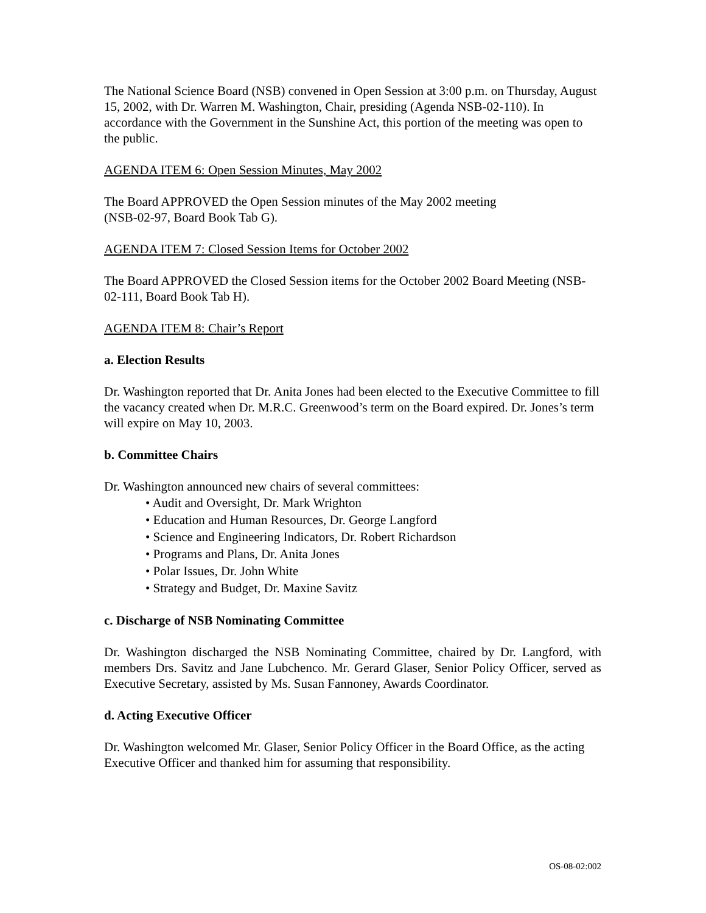The National Science Board (NSB) convened in Open Session at 3:00 p.m. on Thursday, August 15, 2002, with Dr. Warren M. Washington, Chair, presiding (Agenda NSB-02-110). In accordance with the Government in the Sunshine Act, this portion of the meeting was open to the public.
AGENDA ITEM 6: Open Session Minutes, May 2002
The Board APPROVED the Open Session minutes of the May 2002 meeting
(NSB-02-97, Board Book Tab G).
AGENDA ITEM 7: Closed Session Items for October 2002
The Board APPROVED the Closed Session items for the October 2002 Board Meeting (NSB-02-111, Board Book Tab H).
AGENDA ITEM 8: Chair’s Report
a. Election Results
Dr. Washington reported that Dr. Anita Jones had been elected to the Executive Committee to fill the vacancy created when Dr. M.R.C. Greenwood’s term on the Board expired. Dr. Jones’s term will expire on May 10, 2003.
b. Committee Chairs
Dr. Washington announced new chairs of several committees:
• Audit and Oversight, Dr. Mark Wrighton
• Education and Human Resources, Dr. George Langford
• Science and Engineering Indicators, Dr. Robert Richardson
• Programs and Plans, Dr. Anita Jones
• Polar Issues, Dr. John White
• Strategy and Budget, Dr. Maxine Savitz
c. Discharge of NSB Nominating Committee
Dr. Washington discharged the NSB Nominating Committee, chaired by Dr. Langford, with members Drs. Savitz and Jane Lubchenco. Mr. Gerard Glaser, Senior Policy Officer, served as Executive Secretary, assisted by Ms. Susan Fannoney, Awards Coordinator.
d. Acting Executive Officer
Dr. Washington welcomed Mr. Glaser, Senior Policy Officer in the Board Office, as the acting Executive Officer and thanked him for assuming that responsibility.
OS-08-02:002